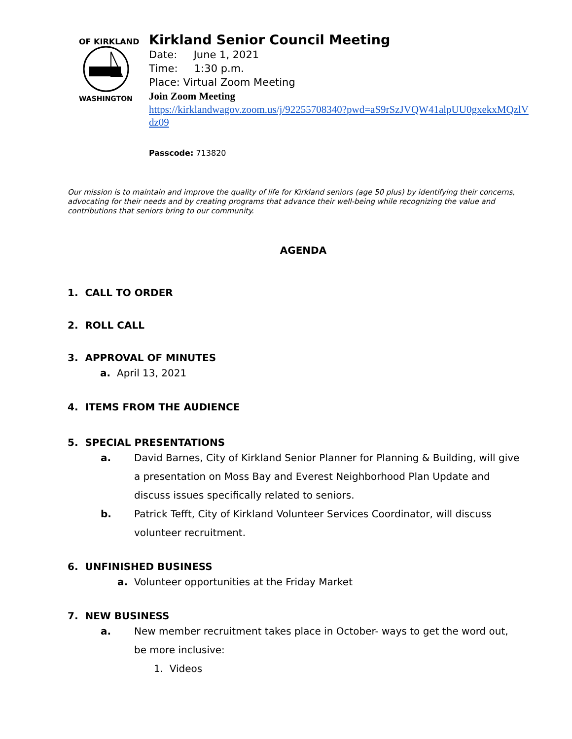OF KIRKLAND
WASHINGTON
Kirkland Senior Council Meeting
Date: June 1, 2021
Time: 1:30 p.m.
Place: Virtual Zoom Meeting
Join Zoom Meeting
https://kirklandwagov.zoom.us/j/92255708340?pwd=aS9rSzJVQW41alpUU0gxekxMQzlVdz09
Passcode: 713820
Our mission is to maintain and improve the quality of life for Kirkland seniors (age 50 plus) by identifying their concerns, advocating for their needs and by creating programs that advance their well-being while recognizing the value and contributions that seniors bring to our community.
AGENDA
1. CALL TO ORDER
2. ROLL CALL
3. APPROVAL OF MINUTES
a. April 13, 2021
4. ITEMS FROM THE AUDIENCE
5. SPECIAL PRESENTATIONS
a. David Barnes, City of Kirkland Senior Planner for Planning & Building, will give a presentation on Moss Bay and Everest Neighborhood Plan Update and discuss issues specifically related to seniors.
b. Patrick Tefft, City of Kirkland Volunteer Services Coordinator, will discuss volunteer recruitment.
6. UNFINISHED BUSINESS
a. Volunteer opportunities at the Friday Market
7. NEW BUSINESS
a. New member recruitment takes place in October- ways to get the word out, be more inclusive:
1. Videos